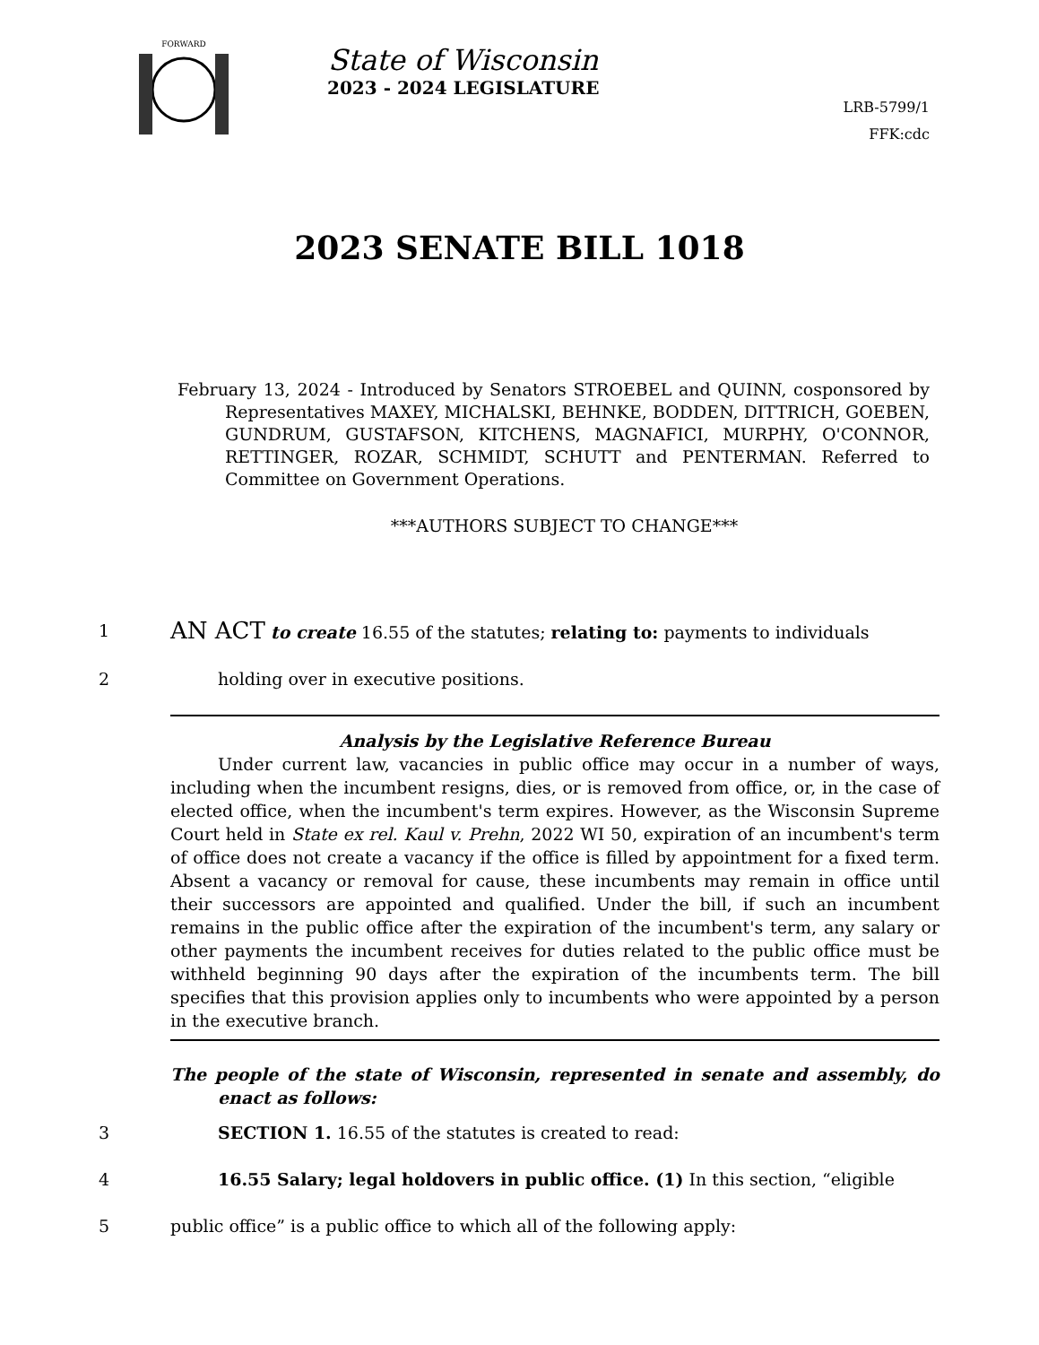FORWARD
State of Wisconsin
2023 - 2024 LEGISLATURE
LRB-5799/1
FFK:cdc
2023 SENATE BILL 1018
February 13, 2024 - Introduced by Senators STROEBEL and QUINN, cosponsored by Representatives MAXEY, MICHALSKI, BEHNKE, BODDEN, DITTRICH, GOEBEN, GUNDRUM, GUSTAFSON, KITCHENS, MAGNAFICI, MURPHY, O'CONNOR, RETTINGER, ROZAR, SCHMIDT, SCHUTT and PENTERMAN. Referred to Committee on Government Operations.
***AUTHORS SUBJECT TO CHANGE***
1 AN ACT to create 16.55 of the statutes; relating to: payments to individuals
2 holding over in executive positions.
Analysis by the Legislative Reference Bureau
Under current law, vacancies in public office may occur in a number of ways, including when the incumbent resigns, dies, or is removed from office, or, in the case of elected office, when the incumbent's term expires. However, as the Wisconsin Supreme Court held in State ex rel. Kaul v. Prehn, 2022 WI 50, expiration of an incumbent's term of office does not create a vacancy if the office is filled by appointment for a fixed term. Absent a vacancy or removal for cause, these incumbents may remain in office until their successors are appointed and qualified. Under the bill, if such an incumbent remains in the public office after the expiration of the incumbent's term, any salary or other payments the incumbent receives for duties related to the public office must be withheld beginning 90 days after the expiration of the incumbents term. The bill specifies that this provision applies only to incumbents who were appointed by a person in the executive branch.
The people of the state of Wisconsin, represented in senate and assembly, do enact as follows:
3 SECTION 1. 16.55 of the statutes is created to read:
4 16.55 Salary; legal holdovers in public office. (1) In this section, “eligible
5 public office” is a public office to which all of the following apply: